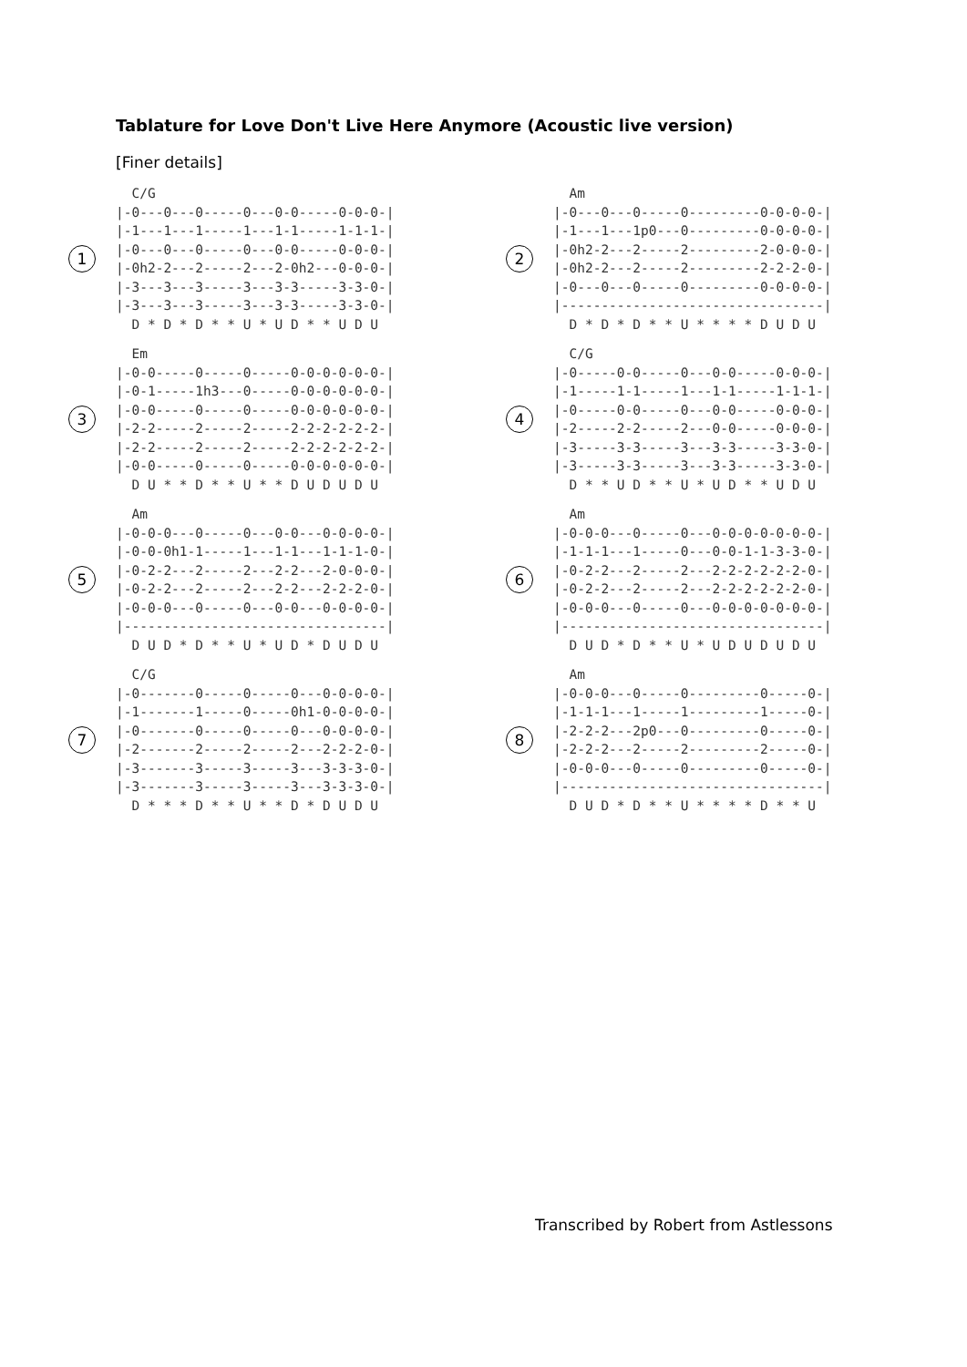Tablature for Love Don't Live Here Anymore (Acoustic live version)
[Finer details]
1
  C/G
|-0---0---0-----0---0-0-----0-0-0-|
|-1---1---1-----1---1-1-----1-1-1-|
|-0---0---0-----0---0-0-----0-0-0-|
|-0h2-2---2-----2---2-0h2---0-0-0-|
|-3---3---3-----3---3-3-----3-3-0-|
|-3---3---3-----3---3-3-----3-3-0-|
  D * D * D * * U * U D * * U D U
2
  Am
|-0---0---0-----0---------0-0-0-0-|
|-1---1---1p0---0---------0-0-0-0-|
|-0h2-2---2-----2---------2-0-0-0-|
|-0h2-2---2-----2---------2-2-2-0-|
|-0---0---0-----0---------0-0-0-0-|
|---------------------------------|
  D * D * D * * U * * * * D U D U
3
  Em
|-0-0-----0-----0-----0-0-0-0-0-0-|
|-0-1-----1h3---0-----0-0-0-0-0-0-|
|-0-0-----0-----0-----0-0-0-0-0-0-|
|-2-2-----2-----2-----2-2-2-2-2-2-|
|-2-2-----2-----2-----2-2-2-2-2-2-|
|-0-0-----0-----0-----0-0-0-0-0-0-|
  D U * * D * * U * * D U D U D U
4
  C/G
|-0-----0-0-----0---0-0-----0-0-0-|
|-1-----1-1-----1---1-1-----1-1-1-|
|-0-----0-0-----0---0-0-----0-0-0-|
|-2-----2-2-----2---0-0-----0-0-0-|
|-3-----3-3-----3---3-3-----3-3-0-|
|-3-----3-3-----3---3-3-----3-3-0-|
  D * * U D * * U * U D * * U D U
5
  Am
|-0-0-0---0-----0---0-0---0-0-0-0-|
|-0-0-0h1-1-----1---1-1---1-1-1-0-|
|-0-2-2---2-----2---2-2---2-0-0-0-|
|-0-2-2---2-----2---2-2---2-2-2-0-|
|-0-0-0---0-----0---0-0---0-0-0-0-|
|---------------------------------|
  D U D * D * * U * U D * D U D U
6
  Am
|-0-0-0---0-----0---0-0-0-0-0-0-0-|
|-1-1-1---1-----0---0-0-1-1-3-3-0-|
|-0-2-2---2-----2---2-2-2-2-2-2-0-|
|-0-2-2---2-----2---2-2-2-2-2-2-0-|
|-0-0-0---0-----0---0-0-0-0-0-0-0-|
|---------------------------------|
  D U D * D * * U * U D U D U D U
7
  C/G
|-0-------0-----0-----0---0-0-0-0-|
|-1-------1-----0-----0h1-0-0-0-0-|
|-0-------0-----0-----0---0-0-0-0-|
|-2-------2-----2-----2---2-2-2-0-|
|-3-------3-----3-----3---3-3-3-0-|
|-3-------3-----3-----3---3-3-3-0-|
  D * * * D * * U * * D * D U D U
8
  Am
|-0-0-0---0-----0---------0-----0-|
|-1-1-1---1-----1---------1-----0-|
|-2-2-2---2p0---0---------0-----0-|
|-2-2-2---2-----2---------2-----0-|
|-0-0-0---0-----0---------0-----0-|
|---------------------------------|
  D U D * D * * U * * * * D * * U
Transcribed by Robert from Astlessons